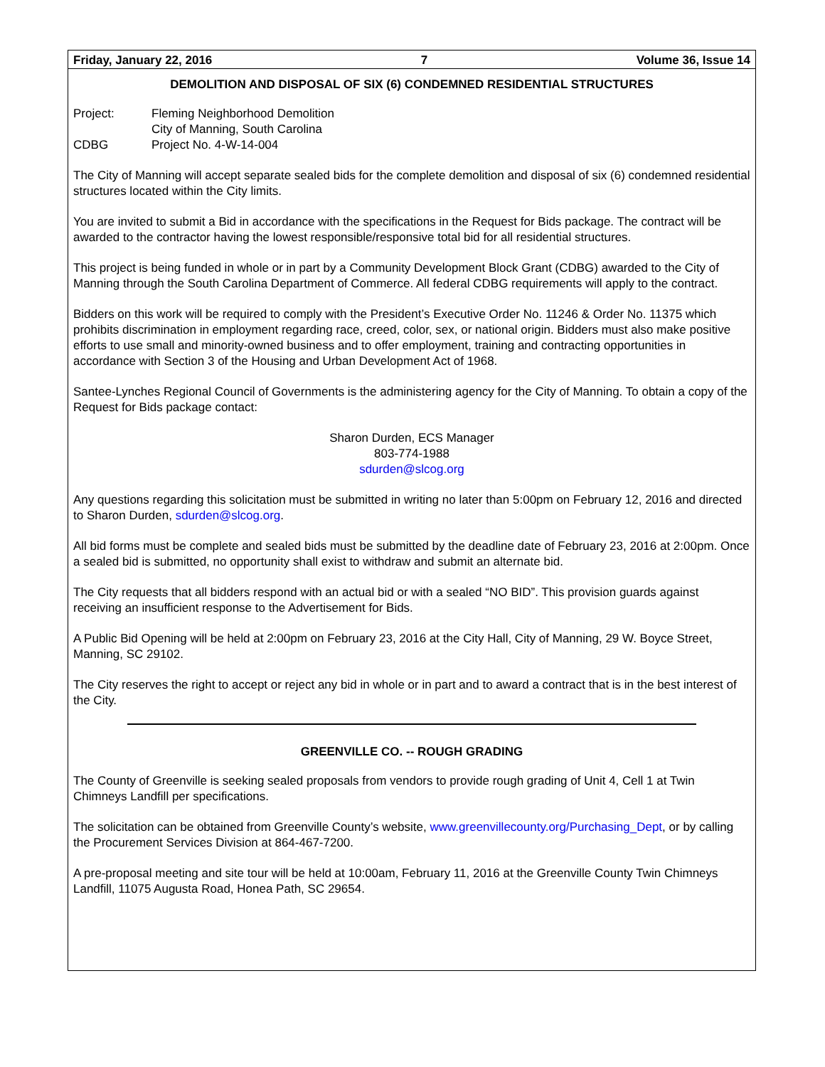Friday, January 22, 2016 7 Volume 36, Issue 14
DEMOLITION AND DISPOSAL OF SIX (6) CONDEMNED RESIDENTIAL STRUCTURES
Project: Fleming Neighborhood Demolition City of Manning, South Carolina CDBG Project No. 4-W-14-004
The City of Manning will accept separate sealed bids for the complete demolition and disposal of six (6) condemned residential structures located within the City limits.
You are invited to submit a Bid in accordance with the specifications in the Request for Bids package. The contract will be awarded to the contractor having the lowest responsible/responsive total bid for all residential structures.
This project is being funded in whole or in part by a Community Development Block Grant (CDBG) awarded to the City of Manning through the South Carolina Department of Commerce. All federal CDBG requirements will apply to the contract.
Bidders on this work will be required to comply with the President’s Executive Order No. 11246 & Order No. 11375 which prohibits discrimination in employment regarding race, creed, color, sex, or national origin. Bidders must also make positive efforts to use small and minority-owned business and to offer employment, training and contracting opportunities in accordance with Section 3 of the Housing and Urban Development Act of 1968.
Santee-Lynches Regional Council of Governments is the administering agency for the City of Manning. To obtain a copy of the Request for Bids package contact:
Sharon Durden, ECS Manager
803-774-1988
sdurden@slcog.org
Any questions regarding this solicitation must be submitted in writing no later than 5:00pm on February 12, 2016 and directed to Sharon Durden, sdurden@slcog.org.
All bid forms must be complete and sealed bids must be submitted by the deadline date of February 23, 2016 at 2:00pm. Once a sealed bid is submitted, no opportunity shall exist to withdraw and submit an alternate bid.
The City requests that all bidders respond with an actual bid or with a sealed “NO BID”. This provision guards against receiving an insufficient response to the Advertisement for Bids.
A Public Bid Opening will be held at 2:00pm on February 23, 2016 at the City Hall, City of Manning, 29 W. Boyce Street, Manning, SC 29102.
The City reserves the right to accept or reject any bid in whole or in part and to award a contract that is in the best interest of the City.
GREENVILLE CO. -- ROUGH GRADING
The County of Greenville is seeking sealed proposals from vendors to provide rough grading of Unit 4, Cell 1 at Twin Chimneys Landfill per specifications.
The solicitation can be obtained from Greenville County’s website, www.greenvillecounty.org/Purchasing_Dept, or by calling the Procurement Services Division at 864-467-7200.
A pre-proposal meeting and site tour will be held at 10:00am, February 11, 2016 at the Greenville County Twin Chimneys Landfill, 11075 Augusta Road, Honea Path, SC 29654.